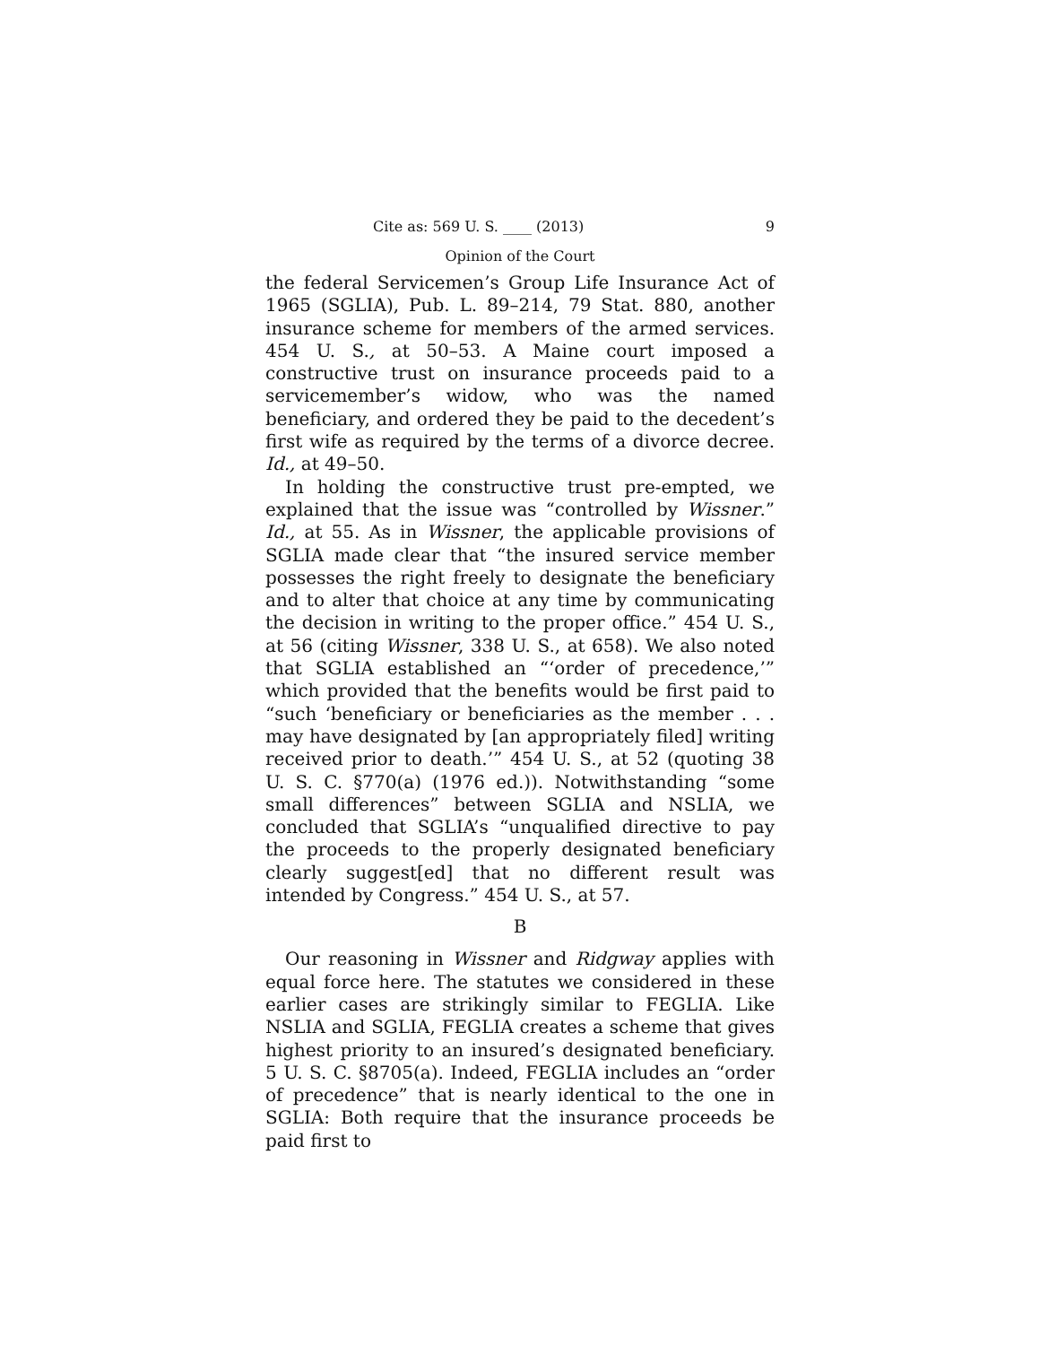Cite as: 569 U. S. ____ (2013) 9
Opinion of the Court
the federal Servicemen’s Group Life Insurance Act of 1965 (SGLIA), Pub. L. 89–214, 79 Stat. 880, another insurance scheme for members of the armed services. 454 U. S., at 50–53. A Maine court imposed a constructive trust on insurance proceeds paid to a servicemember’s widow, who was the named beneficiary, and ordered they be paid to the decedent’s first wife as required by the terms of a divorce decree. Id., at 49–50.
In holding the constructive trust pre-empted, we explained that the issue was “controlled by Wissner.” Id., at 55. As in Wissner, the applicable provisions of SGLIA made clear that “the insured service member possesses the right freely to designate the beneficiary and to alter that choice at any time by communicating the decision in writing to the proper office.” 454 U. S., at 56 (citing Wissner, 338 U. S., at 658). We also noted that SGLIA established an “‘order of precedence,’” which provided that the benefits would be first paid to “such ‘beneficiary or beneficiaries as the member . . . may have designated by [an appropriately filed] writing received prior to death.’” 454 U. S., at 52 (quoting 38 U. S. C. §770(a) (1976 ed.)). Notwithstanding “some small differences” between SGLIA and NSLIA, we concluded that SGLIA’s “unqualified directive to pay the proceeds to the properly designated beneficiary clearly suggest[ed] that no different result was intended by Congress.” 454 U. S., at 57.
B
Our reasoning in Wissner and Ridgway applies with equal force here. The statutes we considered in these earlier cases are strikingly similar to FEGLIA. Like NSLIA and SGLIA, FEGLIA creates a scheme that gives highest priority to an insured’s designated beneficiary. 5 U. S. C. §8705(a). Indeed, FEGLIA includes an “order of precedence” that is nearly identical to the one in SGLIA: Both require that the insurance proceeds be paid first to